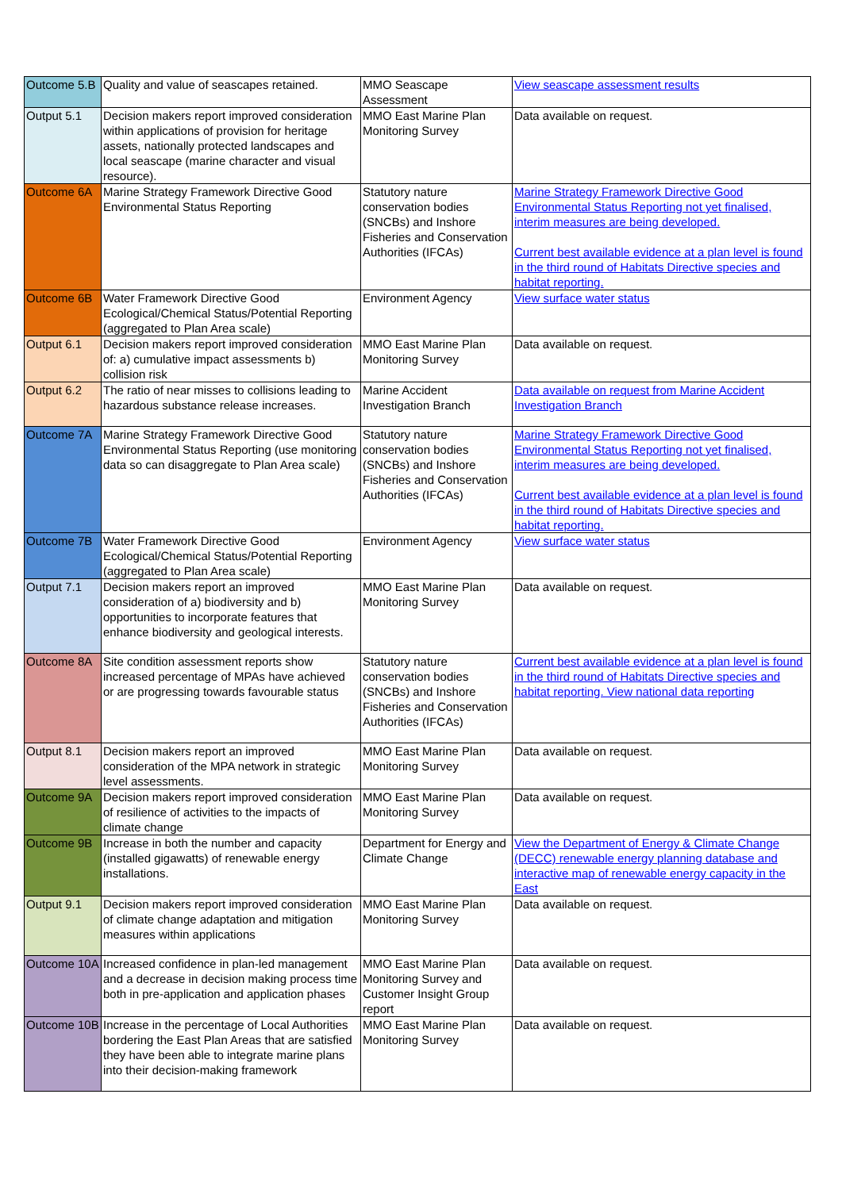| Outcome 5.B | Quality and value of seascapes retained. | MMO Seascape Assessment | View seascape assessment results |
| Output 5.1 | Decision makers report improved consideration within applications of provision for heritage assets, nationally protected landscapes and local seascape (marine character and visual resource). | MMO East Marine Plan Monitoring Survey | Data available on request. |
| Outcome 6A | Marine Strategy Framework Directive Good Environmental Status Reporting | Statutory nature conservation bodies (SNCBs) and Inshore Fisheries and Conservation Authorities (IFCAs) | Marine Strategy Framework Directive Good Environmental Status Reporting not yet finalised, interim measures are being developed. Current best available evidence at a plan level is found in the third round of Habitats Directive species and habitat reporting. |
| Outcome 6B | Water Framework Directive Good Ecological/Chemical Status/Potential Reporting (aggregated to Plan Area scale) | Environment Agency | View surface water status |
| Output 6.1 | Decision makers report improved consideration of: a) cumulative impact assessments b) collision risk | MMO East Marine Plan Monitoring Survey | Data available on request. |
| Output 6.2 | The ratio of near misses to collisions leading to hazardous substance release increases. | Marine Accident Investigation Branch | Data available on request from Marine Accident Investigation Branch |
| Outcome 7A | Marine Strategy Framework Directive Good Environmental Status Reporting (use monitoring data so can disaggregate to Plan Area scale) | Statutory nature conservation bodies (SNCBs) and Inshore Fisheries and Conservation Authorities (IFCAs) | Marine Strategy Framework Directive Good Environmental Status Reporting not yet finalised, interim measures are being developed. Current best available evidence at a plan level is found in the third round of Habitats Directive species and habitat reporting. |
| Outcome 7B | Water Framework Directive Good Ecological/Chemical Status/Potential Reporting (aggregated to Plan Area scale) | Environment Agency | View surface water status |
| Output 7.1 | Decision makers report an improved consideration of a) biodiversity and b) opportunities to incorporate features that enhance biodiversity and geological interests. | MMO East Marine Plan Monitoring Survey | Data available on request. |
| Outcome 8A | Site condition assessment reports show increased percentage of MPAs have achieved or are progressing towards favourable status | Statutory nature conservation bodies (SNCBs) and Inshore Fisheries and Conservation Authorities (IFCAs) | Current best available evidence at a plan level is found in the third round of Habitats Directive species and habitat reporting. View national data reporting |
| Output 8.1 | Decision makers report an improved consideration of the MPA network in strategic level assessments. | MMO East Marine Plan Monitoring Survey | Data available on request. |
| Outcome 9A | Decision makers report improved consideration of resilience of activities to the impacts of climate change | MMO East Marine Plan Monitoring Survey | Data available on request. |
| Outcome 9B | Increase in both the number and capacity (installed gigawatts) of renewable energy installations. | Department for Energy and Climate Change | View the Department of Energy & Climate Change (DECC) renewable energy planning database and interactive map of renewable energy capacity in the East |
| Output 9.1 | Decision makers report improved consideration of climate change adaptation and mitigation measures within applications | MMO East Marine Plan Monitoring Survey | Data available on request. |
| Outcome 10A | Increased confidence in plan-led management and a decrease in decision making process time both in pre-application and application phases | MMO East Marine Plan Monitoring Survey and Customer Insight Group report | Data available on request. |
| Outcome 10B | Increase in the percentage of Local Authorities bordering the East Plan Areas that are satisfied they have been able to integrate marine plans into their decision-making framework | MMO East Marine Plan Monitoring Survey | Data available on request. |